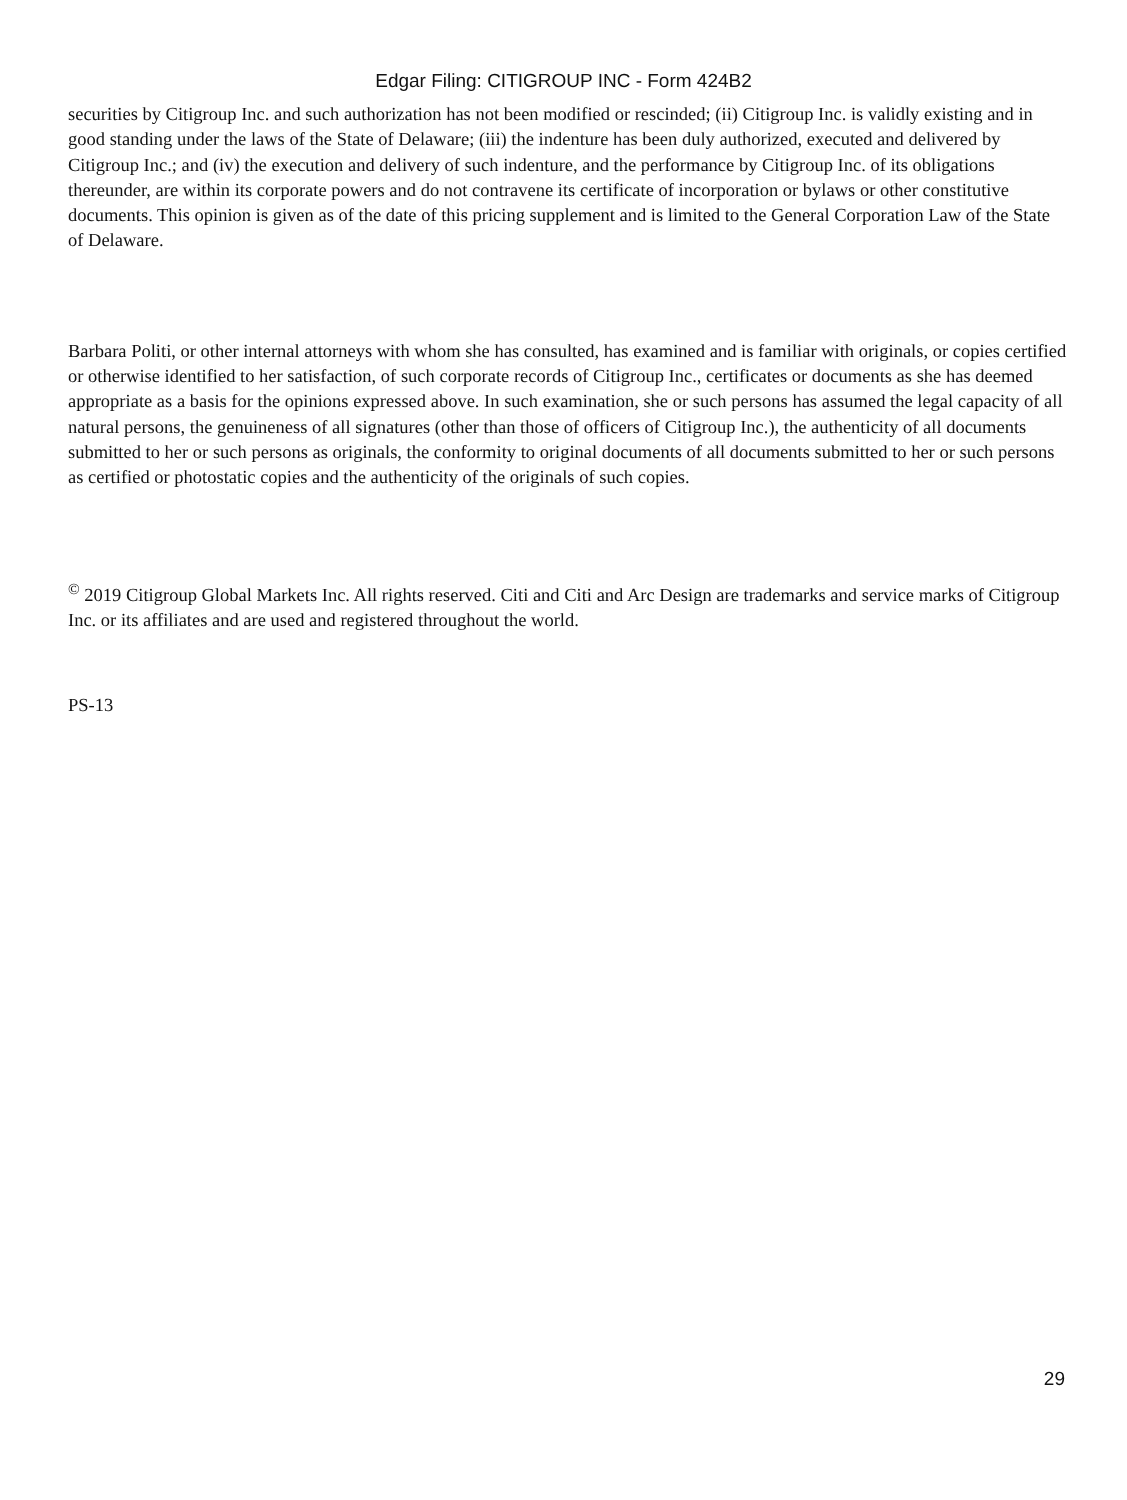Edgar Filing: CITIGROUP INC - Form 424B2
securities by Citigroup Inc. and such authorization has not been modified or rescinded; (ii) Citigroup Inc. is validly existing and in good standing under the laws of the State of Delaware; (iii) the indenture has been duly authorized, executed and delivered by Citigroup Inc.; and (iv) the execution and delivery of such indenture, and the performance by Citigroup Inc. of its obligations thereunder, are within its corporate powers and do not contravene its certificate of incorporation or bylaws or other constitutive documents. This opinion is given as of the date of this pricing supplement and is limited to the General Corporation Law of the State of Delaware.
Barbara Politi, or other internal attorneys with whom she has consulted, has examined and is familiar with originals, or copies certified or otherwise identified to her satisfaction, of such corporate records of Citigroup Inc., certificates or documents as she has deemed appropriate as a basis for the opinions expressed above. In such examination, she or such persons has assumed the legal capacity of all natural persons, the genuineness of all signatures (other than those of officers of Citigroup Inc.), the authenticity of all documents submitted to her or such persons as originals, the conformity to original documents of all documents submitted to her or such persons as certified or photostatic copies and the authenticity of the originals of such copies.
<sup>©</sup> 2019 Citigroup Global Markets Inc. All rights reserved. Citi and Citi and Arc Design are trademarks and service marks of Citigroup Inc. or its affiliates and are used and registered throughout the world.
PS-13
29